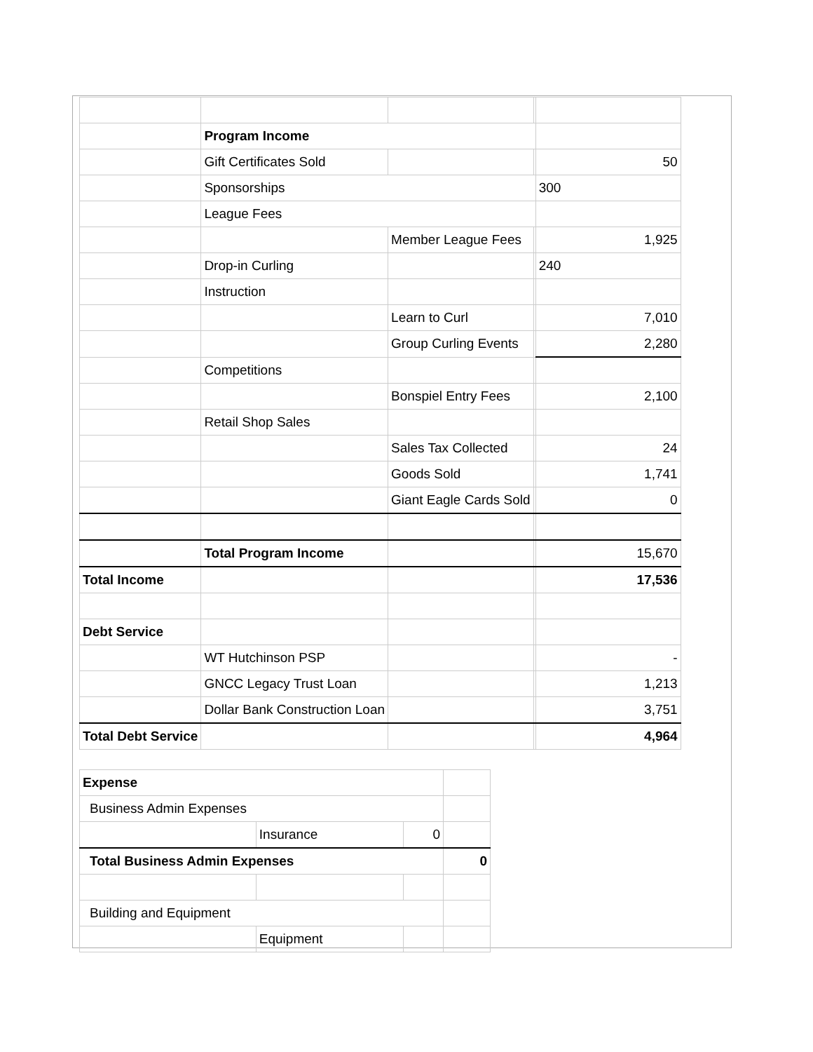| | Program Income | | | |
| | Gift Certificates Sold | | | 50 |
| | Sponsorships | | | 300 |
| | League Fees | | | |
| | | Member League Fees | | 1,925 |
| | Drop-in Curling | | | 240 |
| | Instruction | | | |
| | | Learn to Curl | | 7,010 |
| | | Group Curling Events | | 2,280 |
| | Competitions | | | |
| | | Bonspiel Entry Fees | | 2,100 |
| | Retail Shop Sales | | | |
| | | Sales Tax Collected | | 24 |
| | | Goods Sold | | 1,741 |
| | | Giant Eagle Cards Sold | | 0 |
| | Total Program Income | | | 15,670 |
| Total Income | | | | 17,536 |
| Debt Service | | | | |
| | WT Hutchinson PSP | | | - |
| | GNCC Legacy Trust Loan | | | 1,213 |
| | Dollar Bank Construction Loan | | | 3,751 |
| Total Debt Service | | | | 4,964 |
| Expense | | | |
| Business Admin Expenses | | | |
| | Insurance | 0 | |
| Total Business Admin Expenses | | | 0 |
| Building and Equipment | | | |
| | Equipment | | |